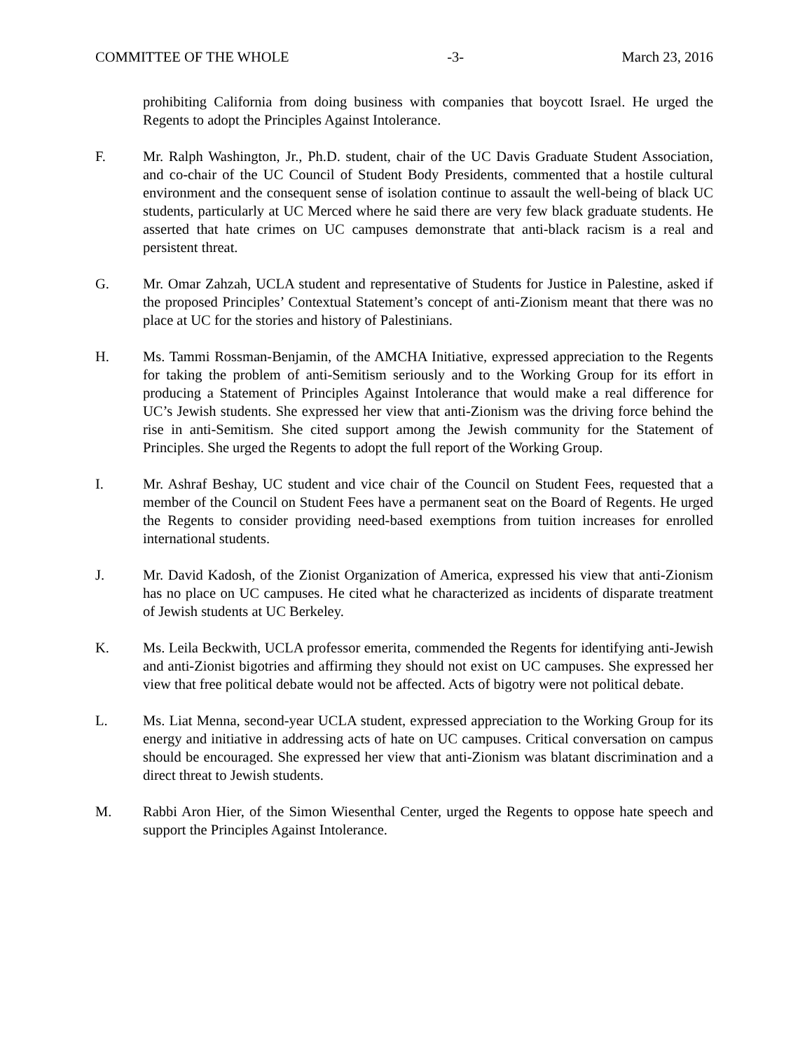COMMITTEE OF THE WHOLE -3- March 23, 2016
prohibiting California from doing business with companies that boycott Israel. He urged the Regents to adopt the Principles Against Intolerance.
F. Mr. Ralph Washington, Jr., Ph.D. student, chair of the UC Davis Graduate Student Association, and co-chair of the UC Council of Student Body Presidents, commented that a hostile cultural environment and the consequent sense of isolation continue to assault the well-being of black UC students, particularly at UC Merced where he said there are very few black graduate students. He asserted that hate crimes on UC campuses demonstrate that anti-black racism is a real and persistent threat.
G. Mr. Omar Zahzah, UCLA student and representative of Students for Justice in Palestine, asked if the proposed Principles’ Contextual Statement’s concept of anti-Zionism meant that there was no place at UC for the stories and history of Palestinians.
H. Ms. Tammi Rossman-Benjamin, of the AMCHA Initiative, expressed appreciation to the Regents for taking the problem of anti-Semitism seriously and to the Working Group for its effort in producing a Statement of Principles Against Intolerance that would make a real difference for UC’s Jewish students. She expressed her view that anti-Zionism was the driving force behind the rise in anti-Semitism. She cited support among the Jewish community for the Statement of Principles. She urged the Regents to adopt the full report of the Working Group.
I. Mr. Ashraf Beshay, UC student and vice chair of the Council on Student Fees, requested that a member of the Council on Student Fees have a permanent seat on the Board of Regents. He urged the Regents to consider providing need-based exemptions from tuition increases for enrolled international students.
J. Mr. David Kadosh, of the Zionist Organization of America, expressed his view that anti-Zionism has no place on UC campuses. He cited what he characterized as incidents of disparate treatment of Jewish students at UC Berkeley.
K. Ms. Leila Beckwith, UCLA professor emerita, commended the Regents for identifying anti-Jewish and anti-Zionist bigotries and affirming they should not exist on UC campuses. She expressed her view that free political debate would not be affected. Acts of bigotry were not political debate.
L. Ms. Liat Menna, second-year UCLA student, expressed appreciation to the Working Group for its energy and initiative in addressing acts of hate on UC campuses. Critical conversation on campus should be encouraged. She expressed her view that anti-Zionism was blatant discrimination and a direct threat to Jewish students.
M. Rabbi Aron Hier, of the Simon Wiesenthal Center, urged the Regents to oppose hate speech and support the Principles Against Intolerance.